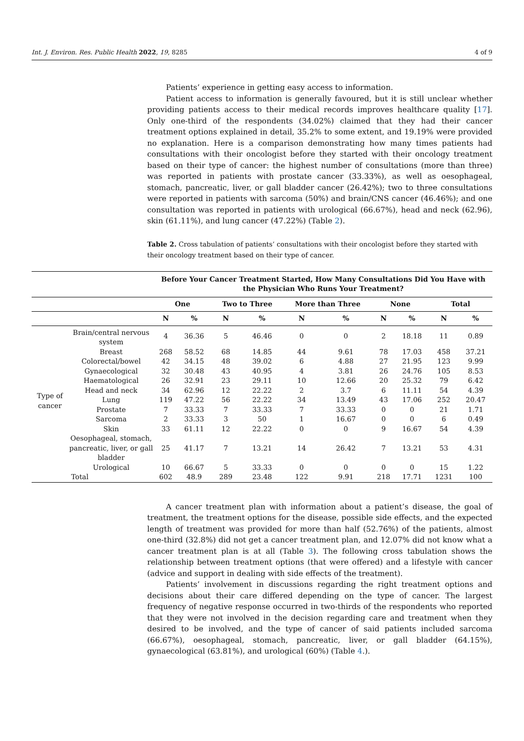Int. J. Environ. Res. Public Health 2022, 19, 8285 4 of 9
Patients’ experience in getting easy access to information.
Patient access to information is generally favoured, but it is still unclear whether providing patients access to their medical records improves healthcare quality [17]. Only one-third of the respondents (34.02%) claimed that they had their cancer treatment options explained in detail, 35.2% to some extent, and 19.19% were provided no explanation. Here is a comparison demonstrating how many times patients had consultations with their oncologist before they started with their oncology treatment based on their type of cancer: the highest number of consultations (more than three) was reported in patients with prostate cancer (33.33%), as well as oesophageal, stomach, pancreatic, liver, or gall bladder cancer (26.42%); two to three consultations were reported in patients with sarcoma (50%) and brain/CNS cancer (46.46%); and one consultation was reported in patients with urological (66.67%), head and neck (62.96), skin (61.11%), and lung cancer (47.22%) (Table 2).
Table 2. Cross tabulation of patients’ consultations with their oncologist before they started with their oncology treatment based on their type of cancer.
| | | Before Your Cancer Treatment Started, How Many Consultations Did You Have with the Physician Who Runs Your Treatment? | | | | | | | | | |
| --- | --- | --- | --- | --- | --- | --- | --- | --- | --- | --- | --- |
| | | One | | Two to Three | | More than Three | | None | | Total | |
| | | N | % | N | % | N | % | N | % | N | % |
| Type of cancer | Brain/central nervous system | 4 | 36.36 | 5 | 46.46 | 0 | 0 | 2 | 18.18 | 11 | 0.89 |
| | Breast | 268 | 58.52 | 68 | 14.85 | 44 | 9.61 | 78 | 17.03 | 458 | 37.21 |
| | Colorectal/bowel | 42 | 34.15 | 48 | 39.02 | 6 | 4.88 | 27 | 21.95 | 123 | 9.99 |
| | Gynaecological | 32 | 30.48 | 43 | 40.95 | 4 | 3.81 | 26 | 24.76 | 105 | 8.53 |
| | Haematological | 26 | 32.91 | 23 | 29.11 | 10 | 12.66 | 20 | 25.32 | 79 | 6.42 |
| | Head and neck | 34 | 62.96 | 12 | 22.22 | 2 | 3.7 | 6 | 11.11 | 54 | 4.39 |
| | Lung | 119 | 47.22 | 56 | 22.22 | 34 | 13.49 | 43 | 17.06 | 252 | 20.47 |
| | Prostate | 7 | 33.33 | 7 | 33.33 | 7 | 33.33 | 0 | 0 | 21 | 1.71 |
| | Sarcoma | 2 | 33.33 | 3 | 50 | 1 | 16.67 | 0 | 0 | 6 | 0.49 |
| | Skin | 33 | 61.11 | 12 | 22.22 | 0 | 0 | 9 | 16.67 | 54 | 4.39 |
| | Oesophageal, stomach, pancreatic, liver, or gall bladder | 25 | 41.17 | 7 | 13.21 | 14 | 26.42 | 7 | 13.21 | 53 | 4.31 |
| | Urological | 10 | 66.67 | 5 | 33.33 | 0 | 0 | 0 | 0 | 15 | 1.22 |
| Total | | 602 | 48.9 | 289 | 23.48 | 122 | 9.91 | 218 | 17.71 | 1231 | 100 |
A cancer treatment plan with information about a patient’s disease, the goal of treatment, the treatment options for the disease, possible side effects, and the expected length of treatment was provided for more than half (52.76%) of the patients, almost one-third (32.8%) did not get a cancer treatment plan, and 12.07% did not know what a cancer treatment plan is at all (Table 3). The following cross tabulation shows the relationship between treatment options (that were offered) and a lifestyle with cancer (advice and support in dealing with side effects of the treatment).
Patients’ involvement in discussions regarding the right treatment options and decisions about their care differed depending on the type of cancer. The largest frequency of negative response occurred in two-thirds of the respondents who reported that they were not involved in the decision regarding care and treatment when they desired to be involved, and the type of cancer of said patients included sarcoma (66.67%), oesophageal, stomach, pancreatic, liver, or gall bladder (64.15%), gynaecological (63.81%), and urological (60%) (Table 4.).